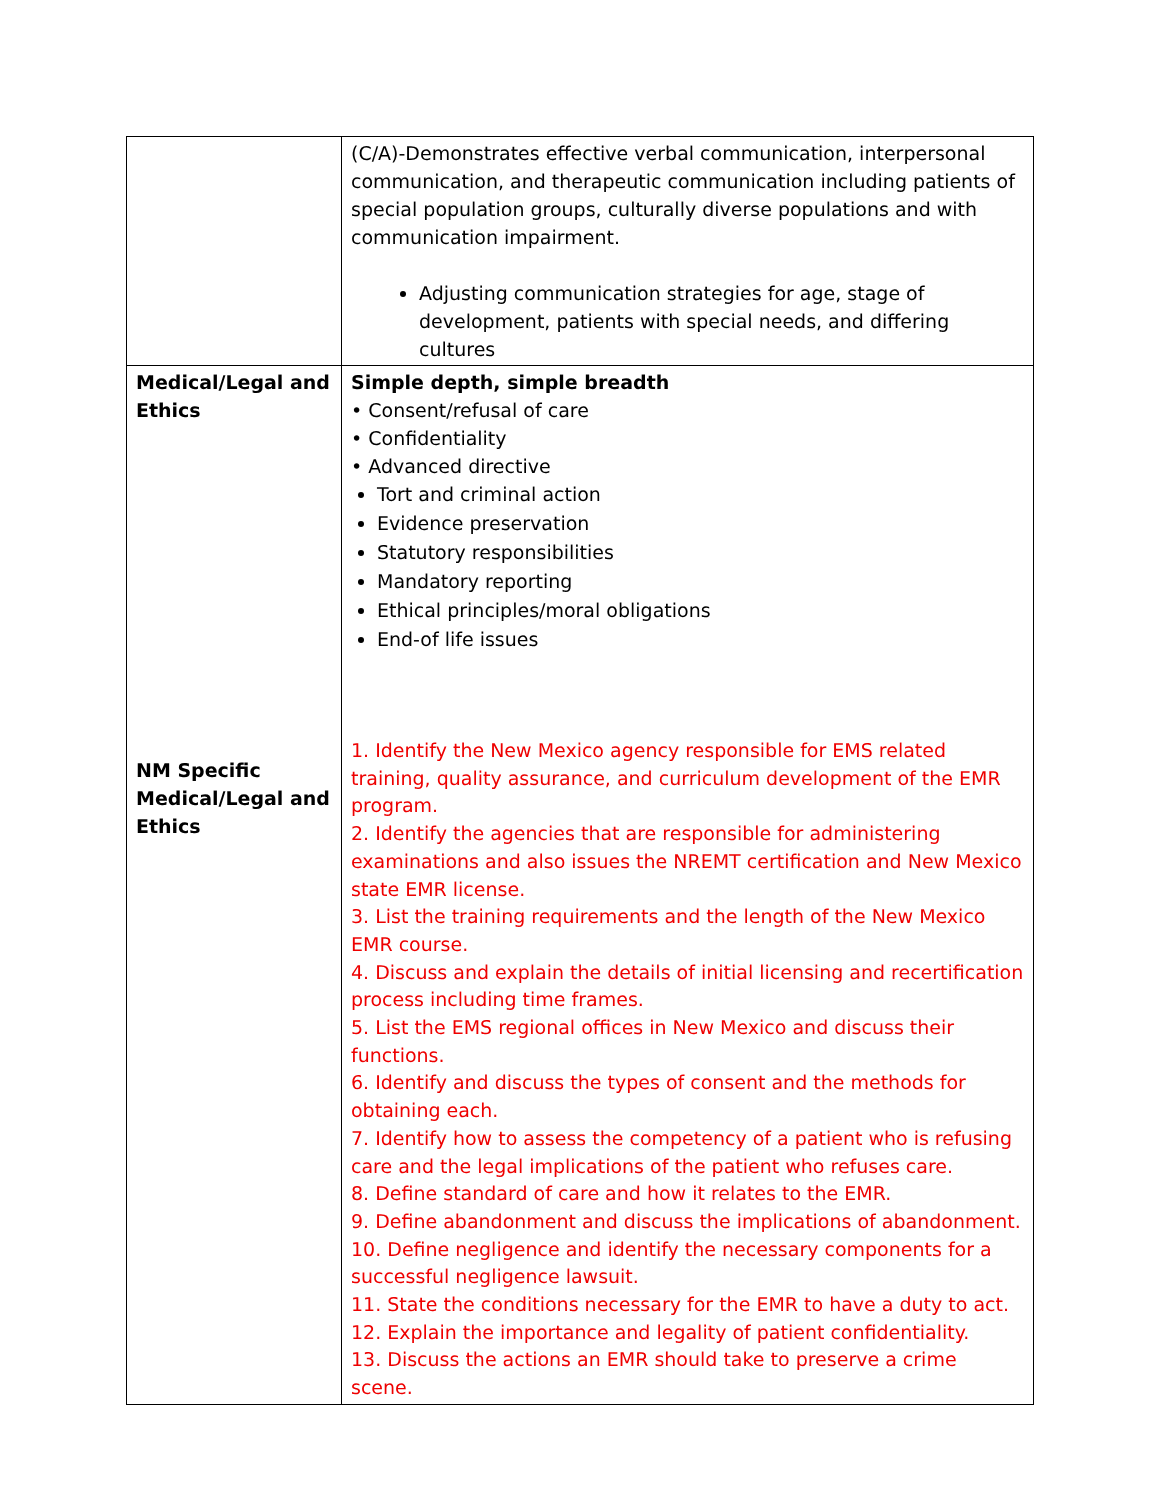| | (C/A)-Demonstrates effective verbal communication, interpersonal communication, and therapeutic communication including patients of special population groups, culturally diverse populations and with communication impairment. Adjusting communication strategies for age, stage of development, patients with special needs, and differing cultures |
| Medical/Legal and Ethics NM Specific Medical/Legal and Ethics | Simple depth, simple breadth • Consent/refusal of care • Confidentiality • Advanced directive Tort and criminal action Evidence preservation Statutory responsibilities Mandatory reporting Ethical principles/moral obligations End-of life issues 1. Identify the New Mexico agency responsible for EMS related training, quality assurance, and curriculum development of the EMR program. 2. Identify the agencies that are responsible for administering examinations and also issues the NREMT certification and New Mexico state EMR license. 3. List the training requirements and the length of the New Mexico EMR course. 4. Discuss and explain the details of initial licensing and recertification process including time frames. 5. List the EMS regional offices in New Mexico and discuss their functions. 6. Identify and discuss the types of consent and the methods for obtaining each. 7. Identify how to assess the competency of a patient who is refusing care and the legal implications of the patient who refuses care. 8. Define standard of care and how it relates to the EMR. 9. Define abandonment and discuss the implications of abandonment. 10. Define negligence and identify the necessary components for a successful negligence lawsuit. 11. State the conditions necessary for the EMR to have a duty to act. 12. Explain the importance and legality of patient confidentiality. 13. Discuss the actions an EMR should take to preserve a crime scene. |